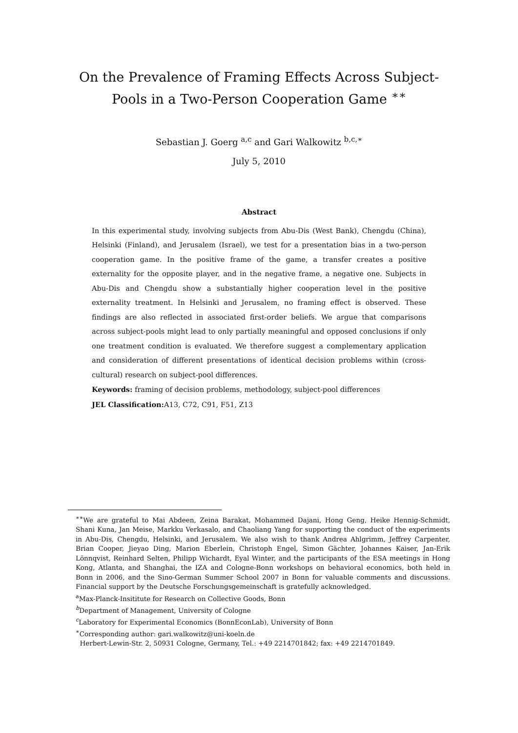On the Prevalence of Framing Effects Across Subject-Pools in a Two-Person Cooperation Game <sup>∗∗</sup>
Sebastian J. Goerg <sup>a,c</sup> and Gari Walkowitz <sup>b,c,∗</sup>
July 5, 2010
Abstract
In this experimental study, involving subjects from Abu-Dis (West Bank), Chengdu (China), Helsinki (Finland), and Jerusalem (Israel), we test for a presentation bias in a two-person cooperation game. In the positive frame of the game, a transfer creates a positive externality for the opposite player, and in the negative frame, a negative one. Subjects in Abu-Dis and Chengdu show a substantially higher cooperation level in the positive externality treatment. In Helsinki and Jerusalem, no framing effect is observed. These findings are also reflected in associated first-order beliefs. We argue that comparisons across subject-pools might lead to only partially meaningful and opposed conclusions if only one treatment condition is evaluated. We therefore suggest a complementary application and consideration of different presentations of identical decision problems within (cross-cultural) research on subject-pool differences.
Keywords: framing of decision problems, methodology, subject-pool differences
JEL Classification: A13, C72, C91, F51, Z13
<sup>∗∗</sup>We are grateful to Mai Abdeen, Zeina Barakat, Mohammed Dajani, Hong Geng, Heike Hennig-Schmidt, Shani Kuna, Jan Meise, Markku Verkasalo, and Chaoliang Yang for supporting the conduct of the experiments in Abu-Dis, Chengdu, Helsinki, and Jerusalem. We also wish to thank Andrea Ahlgrimm, Jeffrey Carpenter, Brian Cooper, Jieyao Ding, Marion Eberlein, Christoph Engel, Simon Gächter, Johannes Kaiser, Jan-Erik Lönnqvist, Reinhard Selten, Philipp Wichardt, Eyal Winter, and the participants of the ESA meetings in Hong Kong, Atlanta, and Shanghai, the IZA and Cologne-Bonn workshops on behavioral economics, both held in Bonn in 2006, and the Sino-German Summer School 2007 in Bonn for valuable comments and discussions. Financial support by the Deutsche Forschungsgemeinschaft is gratefully acknowledged.
<sup>a</sup> Max-Planck-Insititute for Research on Collective Goods, Bonn
<sup>b</sup> Department of Management, University of Cologne
<sup>c</sup> Laboratory for Experimental Economics (BonnEconLab), University of Bonn
<sup>∗</sup>Corresponding author: gari.walkowitz@uni-koeln.de
Herbert-Lewin-Str. 2, 50931 Cologne, Germany, Tel.: +49 2214701842; fax: +49 2214701849.